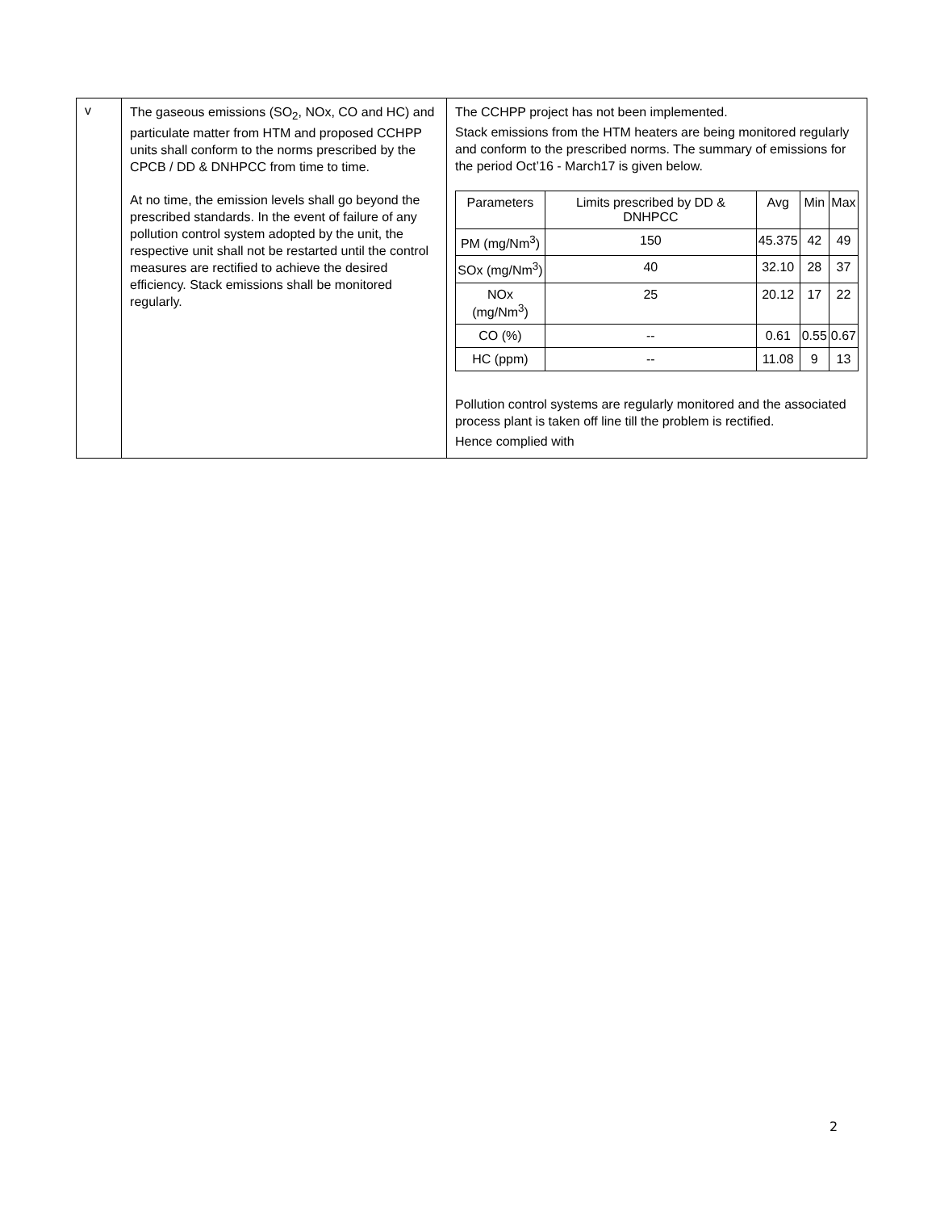| v | The gaseous emissions (SO<sub>2</sub>, NOx, CO and HC) and particulate matter from HTM and proposed CCHPP units shall conform to the norms prescribed by the CPCB / DD & DNHPCC from time to time. At no time, the emission levels shall go beyond the prescribed standards. In the event of failure of any pollution control system adopted by the unit, the respective unit shall not be restarted until the control measures are rectified to achieve the desired efficiency. Stack emissions shall be monitored regularly. | The CCHPP project has not been implemented. Stack emissions from the HTM heaters are being monitored regularly and conform to the prescribed norms. The summary of emissions for the period Oct’16 - March17 is given below. / Parameters / Limits prescribed by DD & DNHPCC / Avg / Min / Max / / --- / --- / --- / --- / --- / / PM (mg/Nm<sup>3</sup>) / 150 / 45.375 / 42 / 49 / / SOx (mg/Nm<sup>3</sup>) / 40 / 32.10 / 28 / 37 / / NOx (mg/Nm<sup>3</sup>) / 25 / 20.12 / 17 / 22 / / CO (%) / -- / 0.61 / 0.55 / 0.67 / / HC (ppm) / -- / 11.08 / 9 / 13 / Pollution control systems are regularly monitored and the associated process plant is taken off line till the problem is rectified. Hence complied with |
2